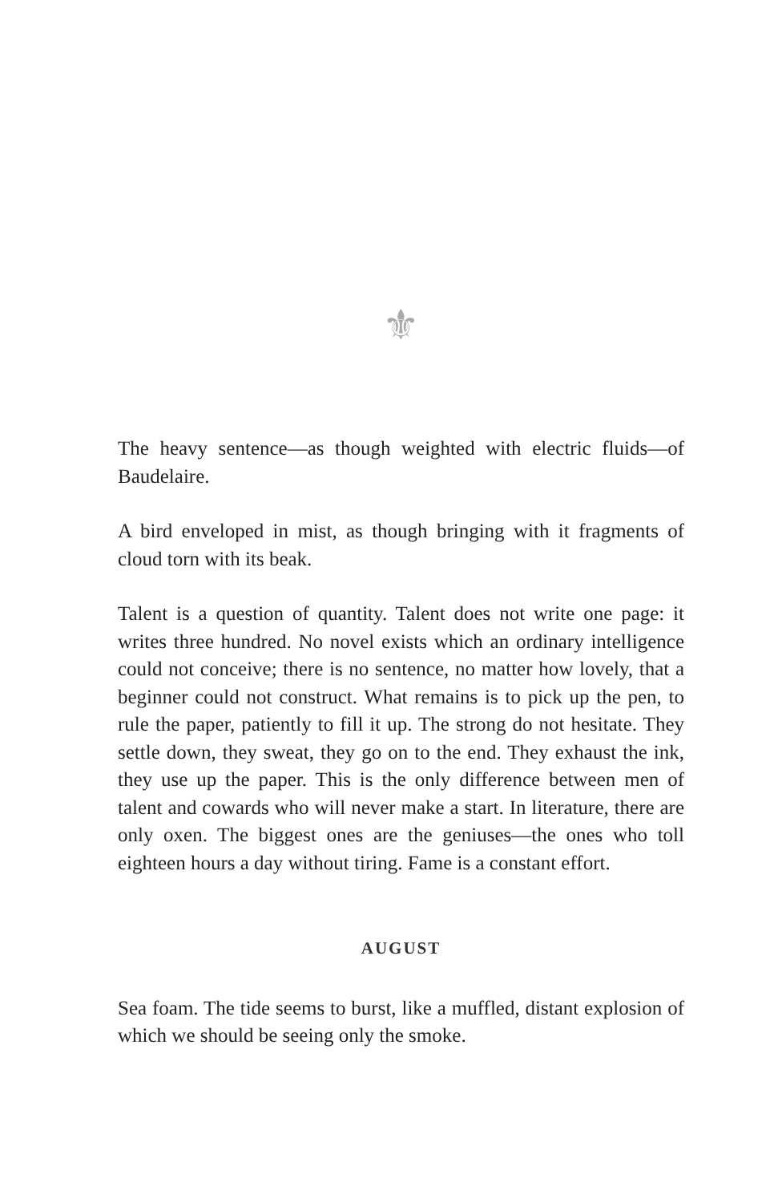⚜
The heavy sentence—as though weighted with electric fluids—of Baudelaire.
A bird enveloped in mist, as though bringing with it fragments of cloud torn with its beak.
Talent is a question of quantity. Talent does not write one page: it writes three hundred. No novel exists which an ordinary intelligence could not conceive; there is no sentence, no matter how lovely, that a beginner could not construct. What remains is to pick up the pen, to rule the paper, patiently to fill it up. The strong do not hesitate. They settle down, they sweat, they go on to the end. They exhaust the ink, they use up the paper. This is the only difference between men of talent and cowards who will never make a start. In literature, there are only oxen. The biggest ones are the geniuses—the ones who toll eighteen hours a day without tiring. Fame is a constant effort.
AUGUST
Sea foam. The tide seems to burst, like a muffled, distant explosion of which we should be seeing only the smoke.